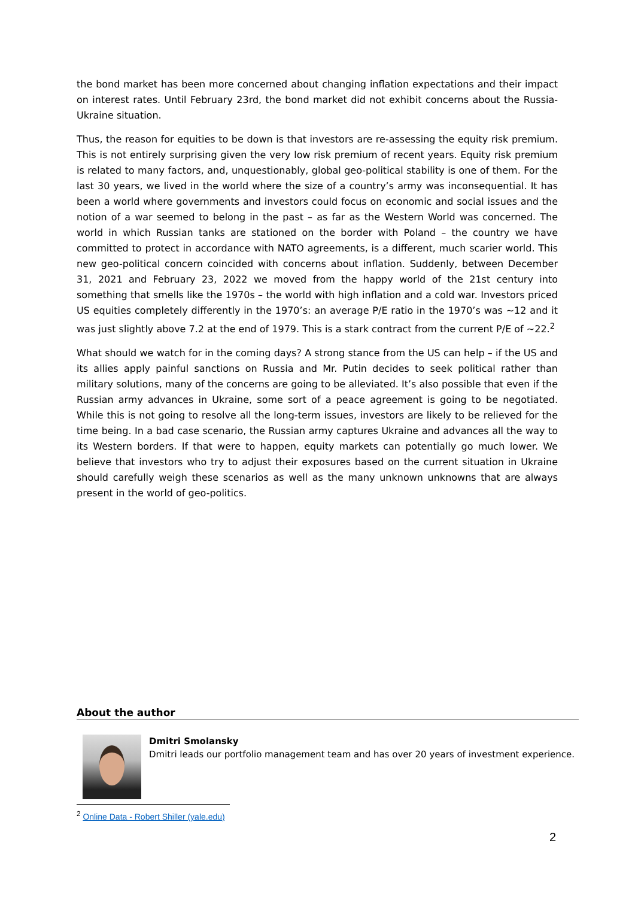the bond market has been more concerned about changing inflation expectations and their impact on interest rates. Until February 23rd, the bond market did not exhibit concerns about the Russia-Ukraine situation.
Thus, the reason for equities to be down is that investors are re-assessing the equity risk premium. This is not entirely surprising given the very low risk premium of recent years. Equity risk premium is related to many factors, and, unquestionably, global geo-political stability is one of them. For the last 30 years, we lived in the world where the size of a country’s army was inconsequential. It has been a world where governments and investors could focus on economic and social issues and the notion of a war seemed to belong in the past – as far as the Western World was concerned. The world in which Russian tanks are stationed on the border with Poland – the country we have committed to protect in accordance with NATO agreements, is a different, much scarier world. This new geo-political concern coincided with concerns about inflation. Suddenly, between December 31, 2021 and February 23, 2022 we moved from the happy world of the 21st century into something that smells like the 1970s – the world with high inflation and a cold war. Investors priced US equities completely differently in the 1970’s: an average P/E ratio in the 1970’s was ~12 and it was just slightly above 7.2 at the end of 1979. This is a stark contract from the current P/E of ~22.<sup>2</sup>
What should we watch for in the coming days? A strong stance from the US can help – if the US and its allies apply painful sanctions on Russia and Mr. Putin decides to seek political rather than military solutions, many of the concerns are going to be alleviated. It’s also possible that even if the Russian army advances in Ukraine, some sort of a peace agreement is going to be negotiated. While this is not going to resolve all the long-term issues, investors are likely to be relieved for the time being. In a bad case scenario, the Russian army captures Ukraine and advances all the way to its Western borders. If that were to happen, equity markets can potentially go much lower. We believe that investors who try to adjust their exposures based on the current situation in Ukraine should carefully weigh these scenarios as well as the many unknown unknowns that are always present in the world of geo-politics.
About the author
Dmitri Smolansky
Dmitri leads our portfolio management team and has over 20 years of investment experience.
<sup>2</sup> Online Data - Robert Shiller (yale.edu)
2